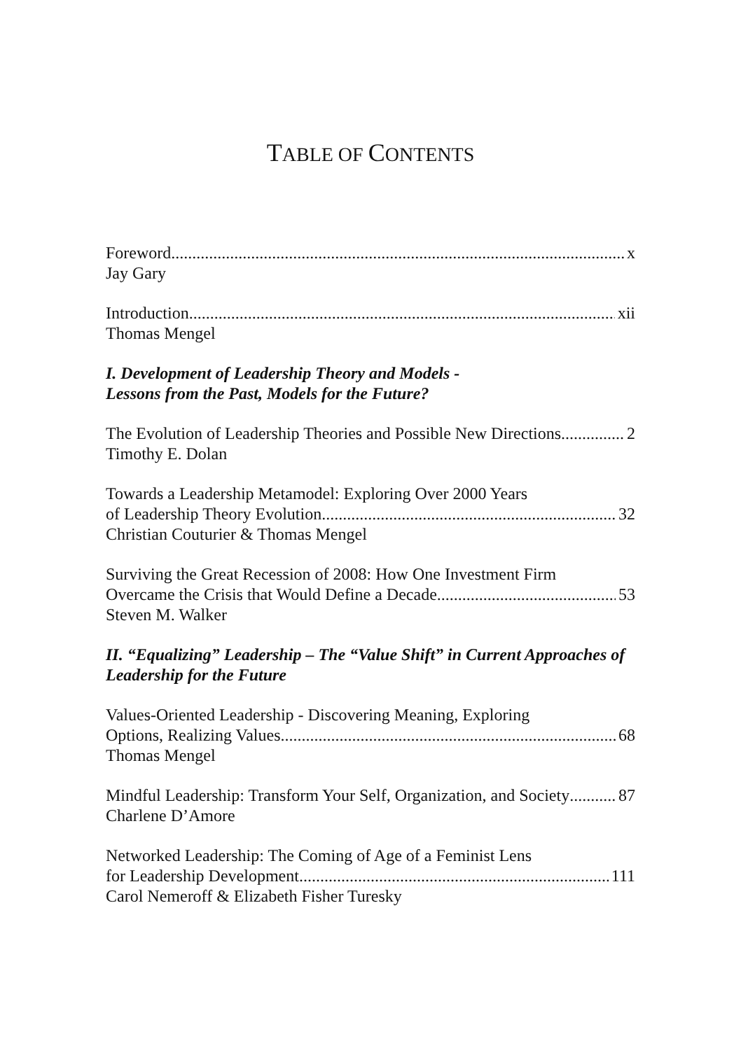TABLE OF CONTENTS
Foreword x
Jay Gary
Introduction xii
Thomas Mengel
I. Development of Leadership Theory and Models -
Lessons from the Past, Models for the Future?
The Evolution of Leadership Theories and Possible New Directions 2
Timothy E. Dolan
Towards a Leadership Metamodel: Exploring Over 2000 Years
of Leadership Theory Evolution 32
Christian Couturier & Thomas Mengel
Surviving the Great Recession of 2008: How One Investment Firm
Overcame the Crisis that Would Define a Decade 53
Steven M. Walker
II. “Equalizing” Leadership – The “Value Shift” in Current Approaches of Leadership for the Future
Values-Oriented Leadership - Discovering Meaning, Exploring
Options, Realizing Values 68
Thomas Mengel
Mindful Leadership: Transform Your Self, Organization, and Society 87
Charlene D’Amore
Networked Leadership: The Coming of Age of a Feminist Lens
for Leadership Development 111
Carol Nemeroff & Elizabeth Fisher Turesky